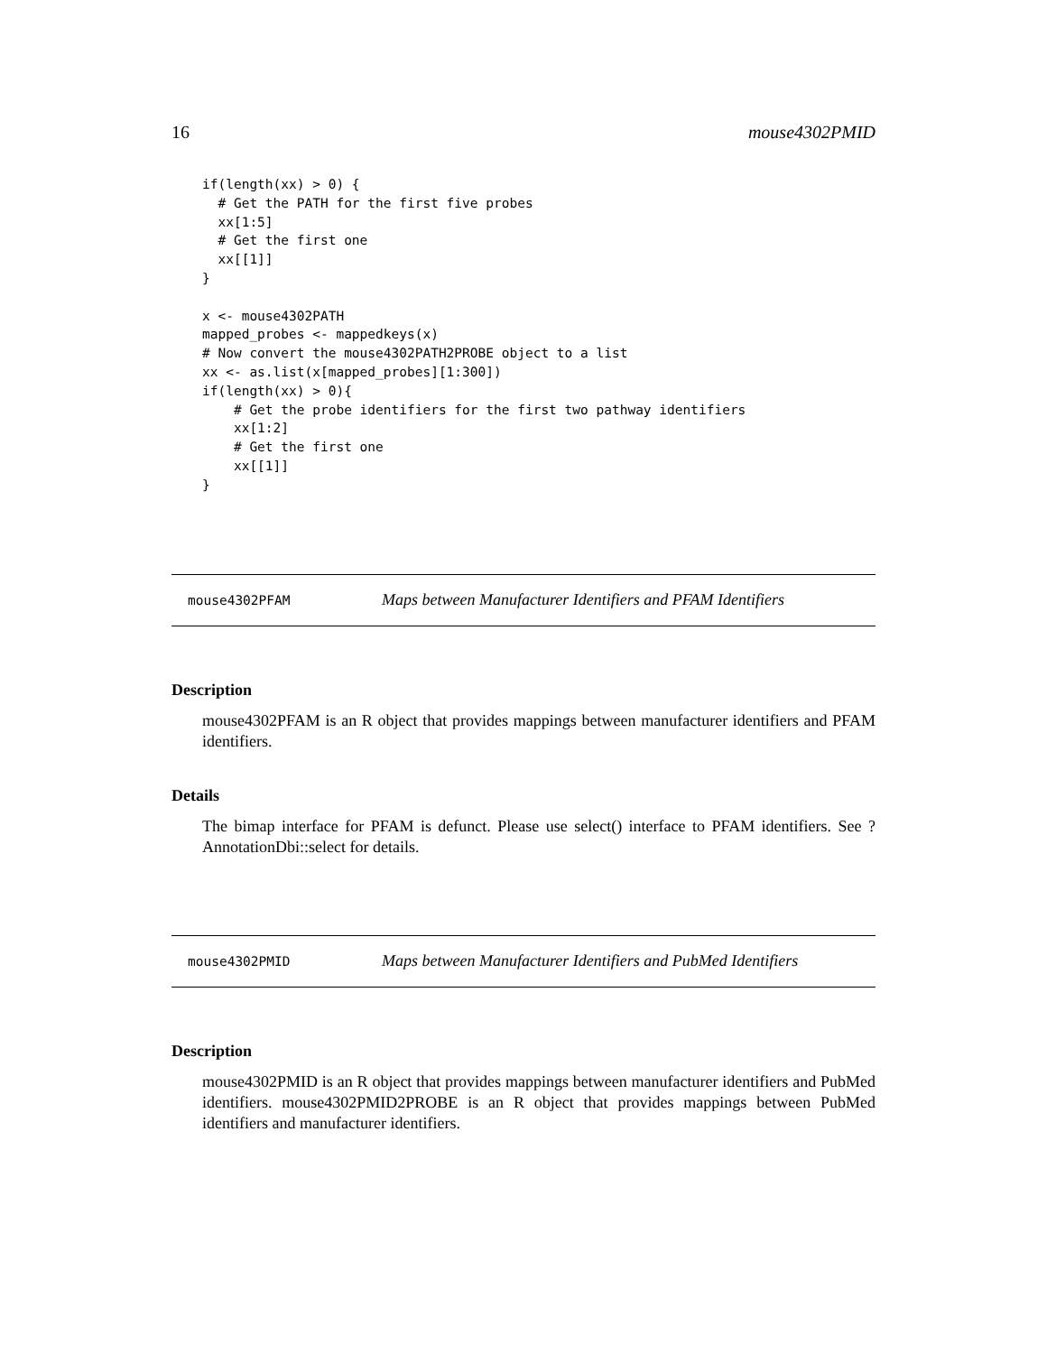16 mouse4302PMID
if(length(xx) > 0) {
  # Get the PATH for the first five probes
  xx[1:5]
  # Get the first one
  xx[[1]]
}

x <- mouse4302PATH
mapped_probes <- mappedkeys(x)
# Now convert the mouse4302PATH2PROBE object to a list
xx <- as.list(x[mapped_probes][1:300])
if(length(xx) > 0){
    # Get the probe identifiers for the first two pathway identifiers
    xx[1:2]
    # Get the first one
    xx[[1]]
}
mouse4302PFAM Maps between Manufacturer Identifiers and PFAM Identifiers
Description
mouse4302PFAM is an R object that provides mappings between manufacturer identifiers and PFAM identifiers.
Details
The bimap interface for PFAM is defunct. Please use select() interface to PFAM identifiers. See ?AnnotationDbi::select for details.
mouse4302PMID Maps between Manufacturer Identifiers and PubMed Identifiers
Description
mouse4302PMID is an R object that provides mappings between manufacturer identifiers and PubMed identifiers. mouse4302PMID2PROBE is an R object that provides mappings between PubMed identifiers and manufacturer identifiers.